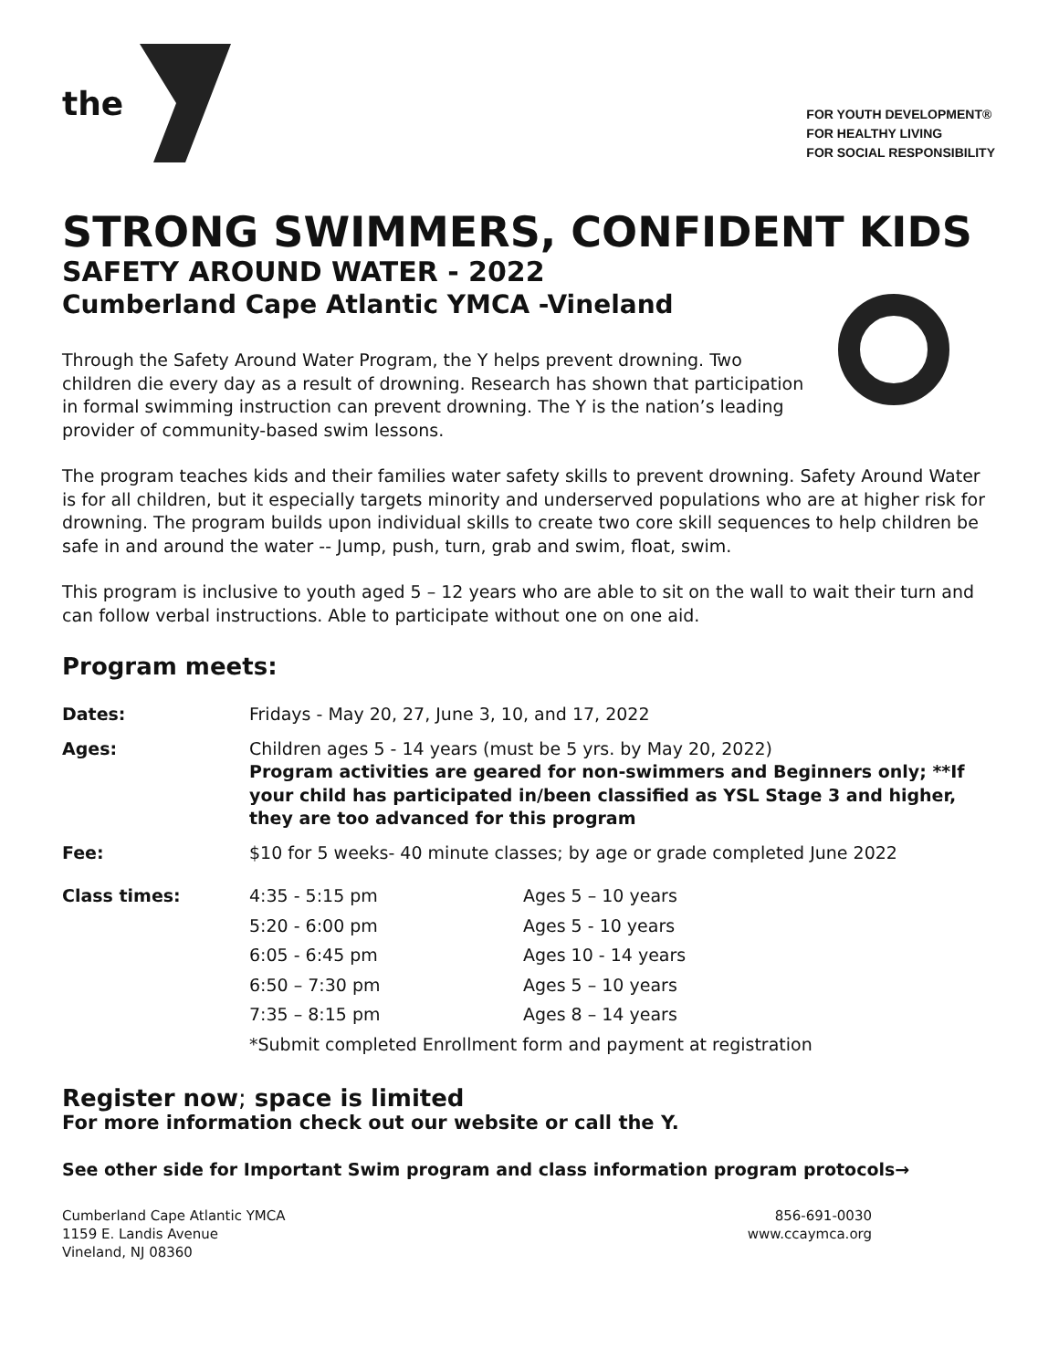the
FOR YOUTH DEVELOPMENT®
FOR HEALTHY LIVING
FOR SOCIAL RESPONSIBILITY
STRONG SWIMMERS, CONFIDENT KIDS
SAFETY AROUND WATER - 2022
Cumberland Cape Atlantic YMCA -Vineland
Through the Safety Around Water Program, the Y helps prevent drowning. Two children die every day as a result of drowning. Research has shown that participation in formal swimming instruction can prevent drowning. The Y is the nation’s leading provider of community-based swim lessons.
The program teaches kids and their families water safety skills to prevent drowning. Safety Around Water is for all children, but it especially targets minority and underserved populations who are at higher risk for drowning. The program builds upon individual skills to create two core skill sequences to help children be safe in and around the water -- Jump, push, turn, grab and swim, float, swim.
This program is inclusive to youth aged 5 – 12 years who are able to sit on the wall to wait their turn and can follow verbal instructions. Able to participate without one on one aid.
Program meets:
| Dates: | Fridays - May 20, 27, June 3, 10, and 17, 2022 |
| Ages: | Children ages 5 - 14 years (must be 5 yrs. by May 20, 2022) Program activities are geared for non-swimmers and Beginners only; **If your child has participated in/been classified as YSL Stage 3 and higher, they are too advanced for this program |
| Fee: | $10 for 5 weeks- 40 minute classes; by age or grade completed June 2022 |
| Class times: | / 4:35 - 5:15 pm / Ages 5 – 10 years / / 5:20 - 6:00 pm / Ages 5 - 10 years / / 6:05 - 6:45 pm / Ages 10 - 14 years / / 6:50 – 7:30 pm / Ages 5 – 10 years / / 7:35 – 8:15 pm / Ages 8 – 14 years / / *Submit completed Enrollment form and payment at registration / / |
Register now; space is limited
For more information check out our website or call the Y.
See other side for Important Swim program and class information program protocols→
Cumberland Cape Atlantic YMCA
1159 E. Landis Avenue
Vineland, NJ 08360
856-691-0030
www.ccaymca.org